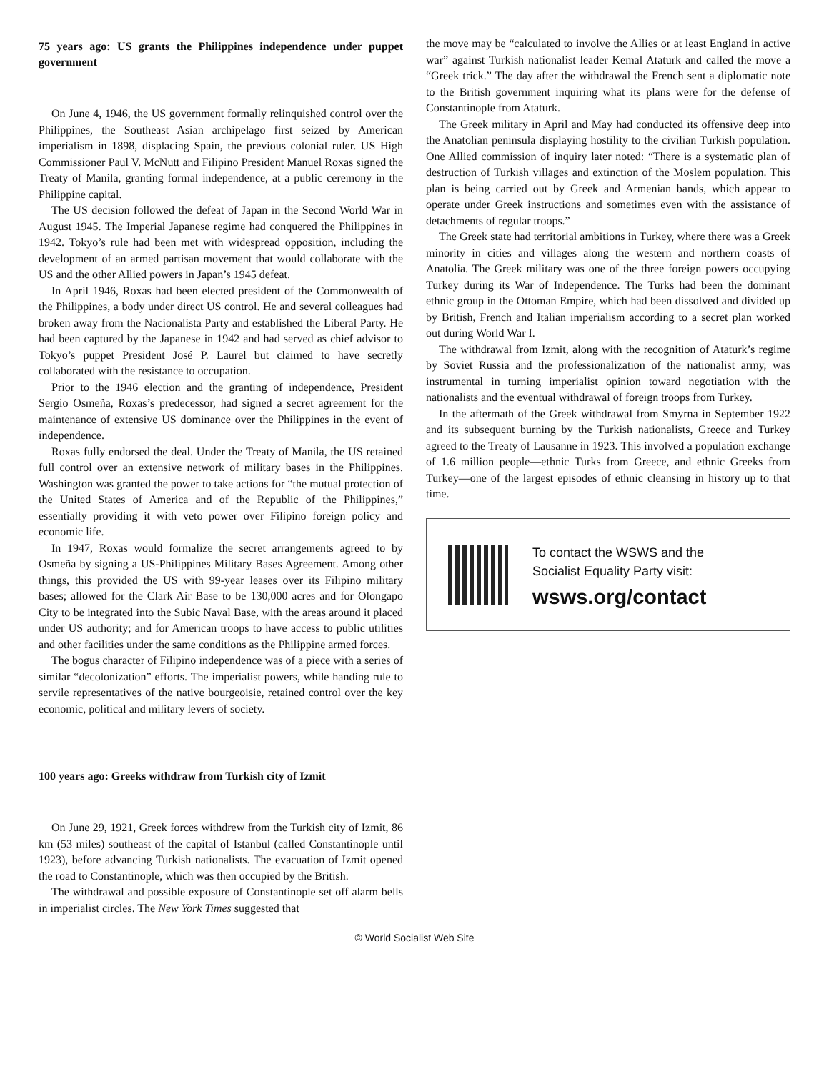75 years ago: US grants the Philippines independence under puppet government
On June 4, 1946, the US government formally relinquished control over the Philippines, the Southeast Asian archipelago first seized by American imperialism in 1898, displacing Spain, the previous colonial ruler. US High Commissioner Paul V. McNutt and Filipino President Manuel Roxas signed the Treaty of Manila, granting formal independence, at a public ceremony in the Philippine capital.
The US decision followed the defeat of Japan in the Second World War in August 1945. The Imperial Japanese regime had conquered the Philippines in 1942. Tokyo’s rule had been met with widespread opposition, including the development of an armed partisan movement that would collaborate with the US and the other Allied powers in Japan’s 1945 defeat.
In April 1946, Roxas had been elected president of the Commonwealth of the Philippines, a body under direct US control. He and several colleagues had broken away from the Nacionalista Party and established the Liberal Party. He had been captured by the Japanese in 1942 and had served as chief advisor to Tokyo’s puppet President José P. Laurel but claimed to have secretly collaborated with the resistance to occupation.
Prior to the 1946 election and the granting of independence, President Sergio Osmeña, Roxas’s predecessor, had signed a secret agreement for the maintenance of extensive US dominance over the Philippines in the event of independence.
Roxas fully endorsed the deal. Under the Treaty of Manila, the US retained full control over an extensive network of military bases in the Philippines. Washington was granted the power to take actions for “the mutual protection of the United States of America and of the Republic of the Philippines,” essentially providing it with veto power over Filipino foreign policy and economic life.
In 1947, Roxas would formalize the secret arrangements agreed to by Osmeña by signing a US-Philippines Military Bases Agreement. Among other things, this provided the US with 99-year leases over its Filipino military bases; allowed for the Clark Air Base to be 130,000 acres and for Olongapo City to be integrated into the Subic Naval Base, with the areas around it placed under US authority; and for American troops to have access to public utilities and other facilities under the same conditions as the Philippine armed forces.
The bogus character of Filipino independence was of a piece with a series of similar “decolonization” efforts. The imperialist powers, while handing rule to servile representatives of the native bourgeoisie, retained control over the key economic, political and military levers of society.
100 years ago: Greeks withdraw from Turkish city of Izmit
On June 29, 1921, Greek forces withdrew from the Turkish city of Izmit, 86 km (53 miles) southeast of the capital of Istanbul (called Constantinople until 1923), before advancing Turkish nationalists. The evacuation of Izmit opened the road to Constantinople, which was then occupied by the British.
The withdrawal and possible exposure of Constantinople set off alarm bells in imperialist circles. The New York Times suggested that
the move may be “calculated to involve the Allies or at least England in active war” against Turkish nationalist leader Kemal Ataturk and called the move a “Greek trick.” The day after the withdrawal the French sent a diplomatic note to the British government inquiring what its plans were for the defense of Constantinople from Ataturk.
The Greek military in April and May had conducted its offensive deep into the Anatolian peninsula displaying hostility to the civilian Turkish population. One Allied commission of inquiry later noted: “There is a systematic plan of destruction of Turkish villages and extinction of the Moslem population. This plan is being carried out by Greek and Armenian bands, which appear to operate under Greek instructions and sometimes even with the assistance of detachments of regular troops.”
The Greek state had territorial ambitions in Turkey, where there was a Greek minority in cities and villages along the western and northern coasts of Anatolia. The Greek military was one of the three foreign powers occupying Turkey during its War of Independence. The Turks had been the dominant ethnic group in the Ottoman Empire, which had been dissolved and divided up by British, French and Italian imperialism according to a secret plan worked out during World War I.
The withdrawal from Izmit, along with the recognition of Ataturk’s regime by Soviet Russia and the professionalization of the nationalist army, was instrumental in turning imperialist opinion toward negotiation with the nationalists and the eventual withdrawal of foreign troops from Turkey.
In the aftermath of the Greek withdrawal from Smyrna in September 1922 and its subsequent burning by the Turkish nationalists, Greece and Turkey agreed to the Treaty of Lausanne in 1923. This involved a population exchange of 1.6 million people—ethnic Turks from Greece, and ethnic Greeks from Turkey—one of the largest episodes of ethnic cleansing in history up to that time.
To contact the WSWS and the
Socialist Equality Party visit:
wsws.org/contact
© World Socialist Web Site